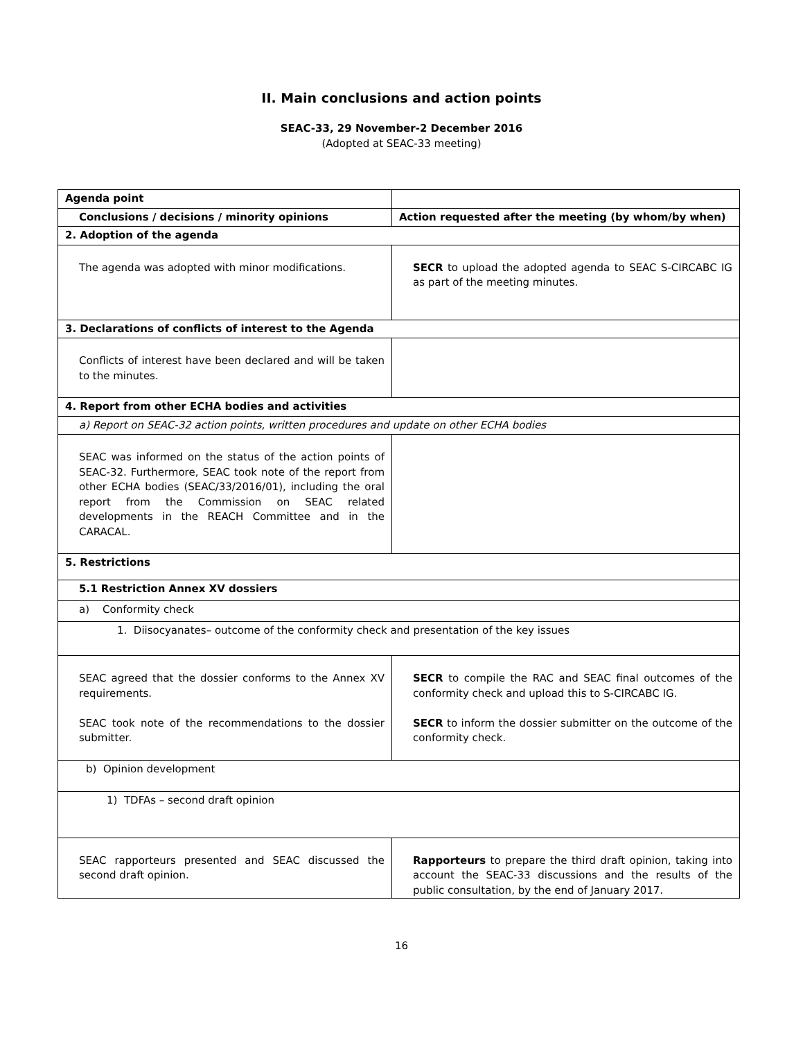II. Main conclusions and action points
SEAC-33, 29 November-2 December 2016
(Adopted at SEAC-33 meeting)
| Agenda point | |
| --- | --- |
| Conclusions / decisions / minority opinions | Action requested after the meeting (by whom/by when) |
| 2. Adoption of the agenda | |
| The agenda was adopted with minor modifications. | SECR to upload the adopted agenda to SEAC S-CIRCABC IG as part of the meeting minutes. |
| 3. Declarations of conflicts of interest to the Agenda | |
| Conflicts of interest have been declared and will be taken to the minutes. | |
| 4. Report from other ECHA bodies and activities | |
| a) Report on SEAC-32 action points, written procedures and update on other ECHA bodies | |
| SEAC was informed on the status of the action points of SEAC-32. Furthermore, SEAC took note of the report from other ECHA bodies (SEAC/33/2016/01), including the oral report from the Commission on SEAC related developments in the REACH Committee and in the CARACAL. | |
| 5. Restrictions | |
| 5.1 Restriction Annex XV dossiers | |
| a) Conformity check | |
| 1. Diisocyanates– outcome of the conformity check and presentation of the key issues | |
| SEAC agreed that the dossier conforms to the Annex XV requirements. SEAC took note of the recommendations to the dossier submitter. | SECR to compile the RAC and SEAC final outcomes of the conformity check and upload this to S-CIRCABC IG. SECR to inform the dossier submitter on the outcome of the conformity check. |
| b) Opinion development | |
| 1) TDFAs – second draft opinion | |
| SEAC rapporteurs presented and SEAC discussed the second draft opinion. | Rapporteurs to prepare the third draft opinion, taking into account the SEAC-33 discussions and the results of the public consultation, by the end of January 2017. |
16